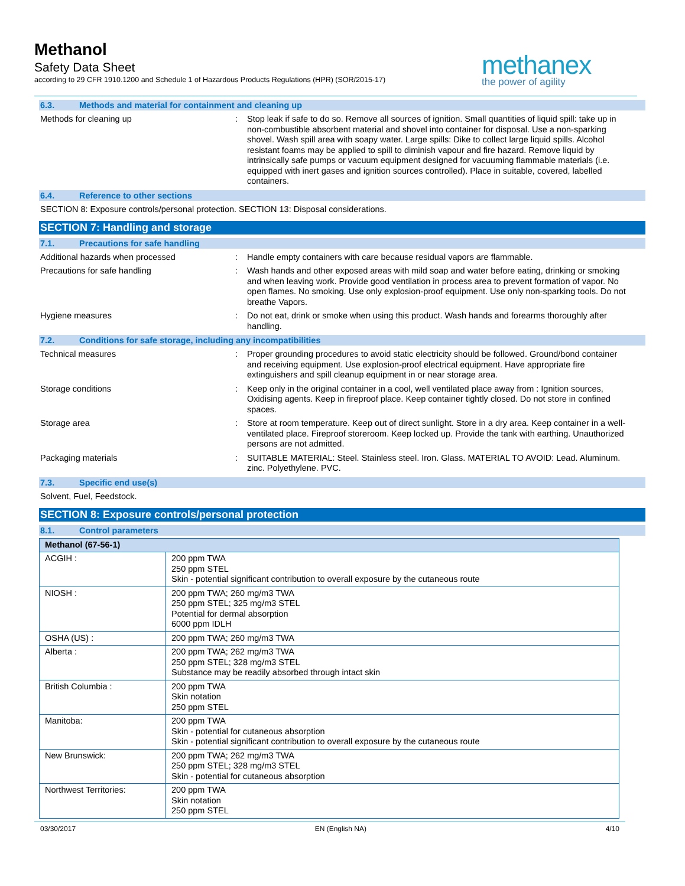Methanol
Safety Data Sheet
according to 29 CFR 1910.1200 and Schedule 1 of Hazardous Products Regulations (HPR) (SOR/2015-17)
methanex
the power of agility
6.3. Methods and material for containment and cleaning up
Methods for cleaning up : Stop leak if safe to do so. Remove all sources of ignition. Small quantities of liquid spill: take up in non-combustible absorbent material and shovel into container for disposal. Use a non-sparking shovel. Wash spill area with soapy water. Large spills: Dike to collect large liquid spills. Alcohol resistant foams may be applied to spill to diminish vapour and fire hazard. Remove liquid by intrinsically safe pumps or vacuum equipment designed for vacuuming flammable materials (i.e. equipped with inert gases and ignition sources controlled). Place in suitable, covered, labelled containers.
6.4. Reference to other sections
SECTION 8: Exposure controls/personal protection. SECTION 13: Disposal considerations.
SECTION 7: Handling and storage
7.1. Precautions for safe handling
Additional hazards when processed : Handle empty containers with care because residual vapors are flammable.
Precautions for safe handling : Wash hands and other exposed areas with mild soap and water before eating, drinking or smoking and when leaving work. Provide good ventilation in process area to prevent formation of vapor. No open flames. No smoking. Use only explosion-proof equipment. Use only non-sparking tools. Do not breathe Vapors.
Hygiene measures : Do not eat, drink or smoke when using this product. Wash hands and forearms thoroughly after handling.
7.2. Conditions for safe storage, including any incompatibilities
Technical measures : Proper grounding procedures to avoid static electricity should be followed. Ground/bond container and receiving equipment. Use explosion-proof electrical equipment. Have appropriate fire extinguishers and spill cleanup equipment in or near storage area.
Storage conditions : Keep only in the original container in a cool, well ventilated place away from : Ignition sources, Oxidising agents. Keep in fireproof place. Keep container tightly closed. Do not store in confined spaces.
Storage area : Store at room temperature. Keep out of direct sunlight. Store in a dry area. Keep container in a well-ventilated place. Fireproof storeroom. Keep locked up. Provide the tank with earthing. Unauthorized persons are not admitted.
Packaging materials : SUITABLE MATERIAL: Steel. Stainless steel. Iron. Glass. MATERIAL TO AVOID: Lead. Aluminum. zinc. Polyethylene. PVC.
7.3. Specific end use(s)
Solvent, Fuel, Feedstock.
SECTION 8: Exposure controls/personal protection
8.1. Control parameters
| Methanol (67-56-1) | |
| --- | --- |
| ACGIH : | 200 ppm TWA 250 ppm STEL Skin - potential significant contribution to overall exposure by the cutaneous route |
| NIOSH : | 200 ppm TWA; 260 mg/m3 TWA 250 ppm STEL; 325 mg/m3 STEL Potential for dermal absorption 6000 ppm IDLH |
| OSHA (US) : | 200 ppm TWA; 260 mg/m3 TWA |
| Alberta : | 200 ppm TWA; 262 mg/m3 TWA 250 ppm STEL; 328 mg/m3 STEL Substance may be readily absorbed through intact skin |
| British Columbia : | 200 ppm TWA Skin notation 250 ppm STEL |
| Manitoba: | 200 ppm TWA Skin - potential for cutaneous absorption Skin - potential significant contribution to overall exposure by the cutaneous route |
| New Brunswick: | 200 ppm TWA; 262 mg/m3 TWA 250 ppm STEL; 328 mg/m3 STEL Skin - potential for cutaneous absorption |
| Northwest Territories: | 200 ppm TWA Skin notation 250 ppm STEL |
03/30/2017 EN (English NA) 4/10